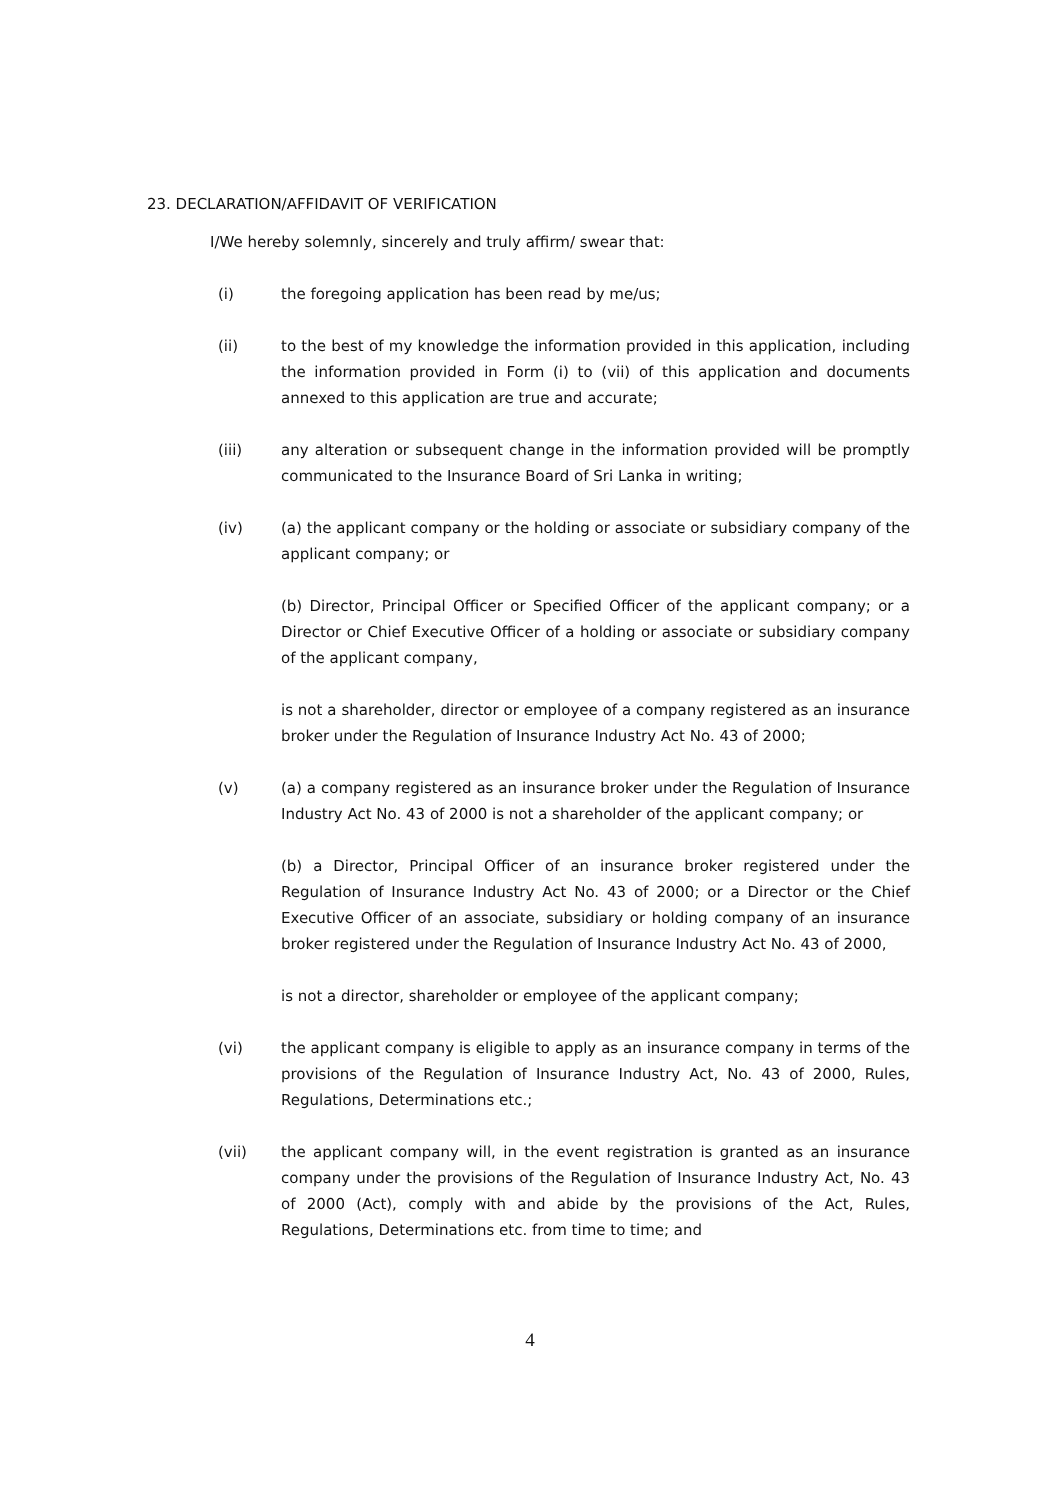23. DECLARATION/AFFIDAVIT OF VERIFICATION
I/We hereby solemnly, sincerely and truly affirm/ swear that:
(i) the foregoing application has been read by me/us;
(ii) to the best of my knowledge the information provided in this application, including the information provided in Form (i) to (vii) of this application and documents annexed to this application are true and accurate;
(iii) any alteration or subsequent change in the information provided will be promptly communicated to the Insurance Board of Sri Lanka in writing;
(iv) (a) the applicant company or the holding or associate or subsidiary company of the applicant company; or
(b) Director, Principal Officer or Specified Officer of the applicant company; or a Director or Chief Executive Officer of a holding or associate or subsidiary company of the applicant company,
is not a shareholder, director or employee of a company registered as an insurance broker under the Regulation of Insurance Industry Act No. 43 of 2000;
(v) (a) a company registered as an insurance broker under the Regulation of Insurance Industry Act No. 43 of 2000 is not a shareholder of the applicant company; or
(b) a Director, Principal Officer of an insurance broker registered under the Regulation of Insurance Industry Act No. 43 of 2000; or a Director or the Chief Executive Officer of an associate, subsidiary or holding company of an insurance broker registered under the Regulation of Insurance Industry Act No. 43 of 2000,
is not a director, shareholder or employee of the applicant company;
(vi) the applicant company is eligible to apply as an insurance company in terms of the provisions of the Regulation of Insurance Industry Act, No. 43 of 2000, Rules, Regulations, Determinations etc.;
(vii) the applicant company will, in the event registration is granted as an insurance company under the provisions of the Regulation of Insurance Industry Act, No. 43 of 2000 (Act), comply with and abide by the provisions of the Act, Rules, Regulations, Determinations etc. from time to time; and
4